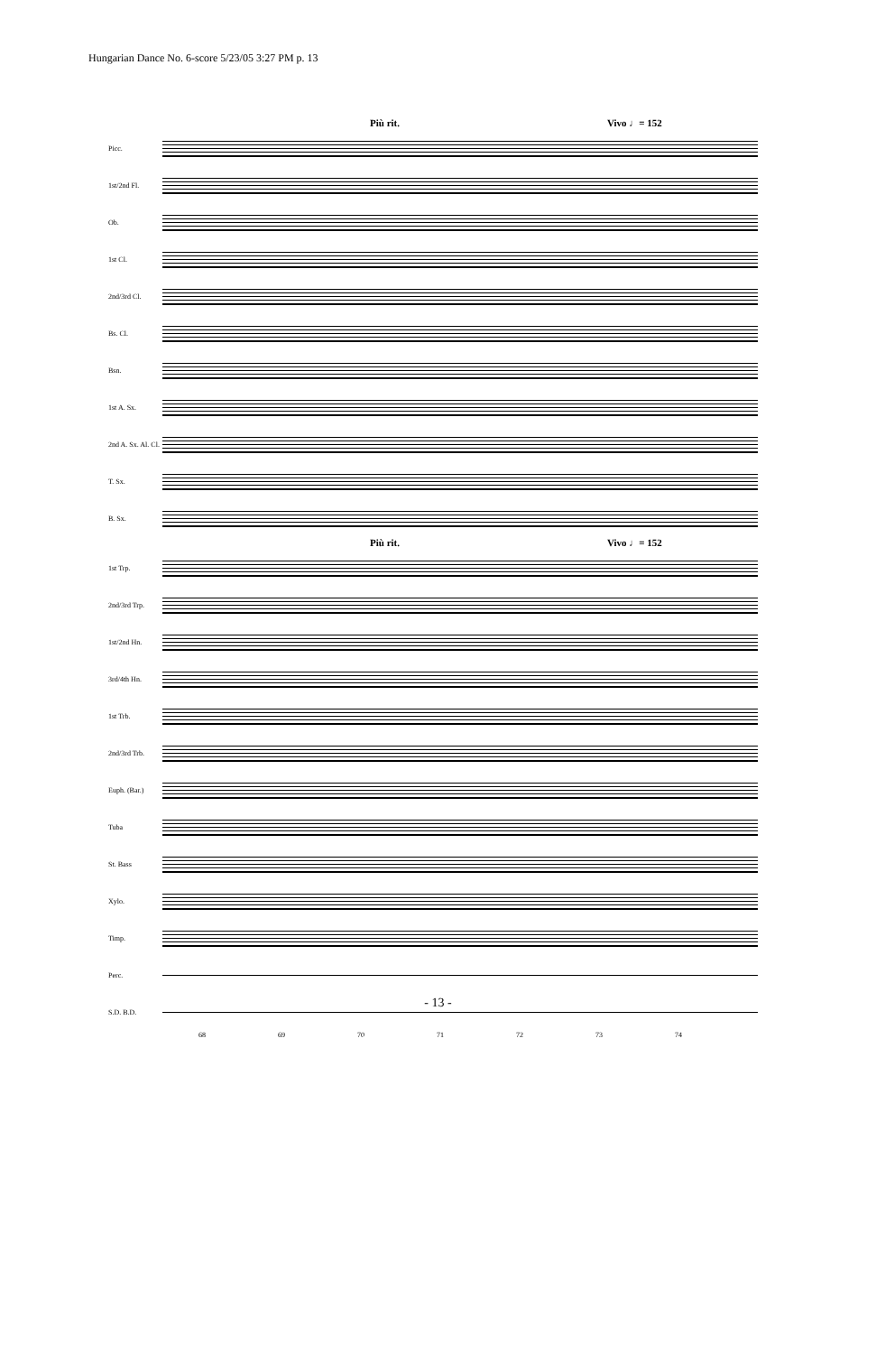Hungarian Dance No. 6-score 5/23/05 3:27 PM p. 13
Più rit. Vivo ♩= 152
Picc.
1st/2nd Fl.
Ob.
1st Cl.
2nd/3rd Cl.
Bs. Cl.
Bsn.
1st A. Sx.
2nd A. Sx. Al. Cl.
T. Sx.
B. Sx.
Più rit. Vivo ♩= 152
1st Trp.
2nd/3rd Trp.
1st/2nd Hn.
3rd/4th Hn.
1st Trb.
2nd/3rd Trb.
Euph. (Bar.)
Tuba
St. Bass
Xylo.
Timp.
Perc.
S.D. B.D.
68 69 70 71 72 73 74
- 13 -